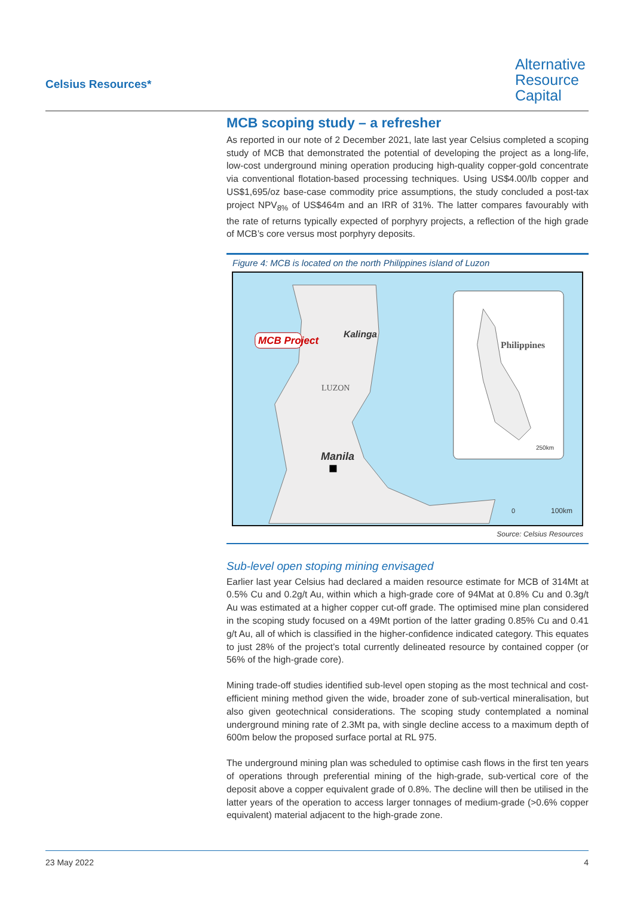Celsius Resources*
Alternative
Resource
Capital
MCB scoping study – a refresher
As reported in our note of 2 December 2021, late last year Celsius completed a scoping study of MCB that demonstrated the potential of developing the project as a long-life, low-cost underground mining operation producing high-quality copper-gold concentrate via conventional flotation-based processing techniques. Using US$4.00/lb copper and US$1,695/oz base-case commodity price assumptions, the study concluded a post-tax project NPV<sub>8%</sub> of US$464m and an IRR of 31%. The latter compares favourably with the rate of returns typically expected of porphyry projects, a reflection of the high grade of MCB’s core versus most porphyry deposits.
Figure 4: MCB is located on the north Philippines island of Luzon
MCB Project
Kalinga
LUZON
Manila
Philippines
250km
0 100km
Source: Celsius Resources
Sub-level open stoping mining envisaged
Earlier last year Celsius had declared a maiden resource estimate for MCB of 314Mt at 0.5% Cu and 0.2g/t Au, within which a high-grade core of 94Mat at 0.8% Cu and 0.3g/t Au was estimated at a higher copper cut-off grade. The optimised mine plan considered in the scoping study focused on a 49Mt portion of the latter grading 0.85% Cu and 0.41 g/t Au, all of which is classified in the higher-confidence indicated category. This equates to just 28% of the project’s total currently delineated resource by contained copper (or 56% of the high-grade core).
Mining trade-off studies identified sub-level open stoping as the most technical and cost-efficient mining method given the wide, broader zone of sub-vertical mineralisation, but also given geotechnical considerations. The scoping study contemplated a nominal underground mining rate of 2.3Mt pa, with single decline access to a maximum depth of 600m below the proposed surface portal at RL 975.
The underground mining plan was scheduled to optimise cash flows in the first ten years of operations through preferential mining of the high-grade, sub-vertical core of the deposit above a copper equivalent grade of 0.8%. The decline will then be utilised in the latter years of the operation to access larger tonnages of medium-grade (>0.6% copper equivalent) material adjacent to the high-grade zone.
23 May 2022 4